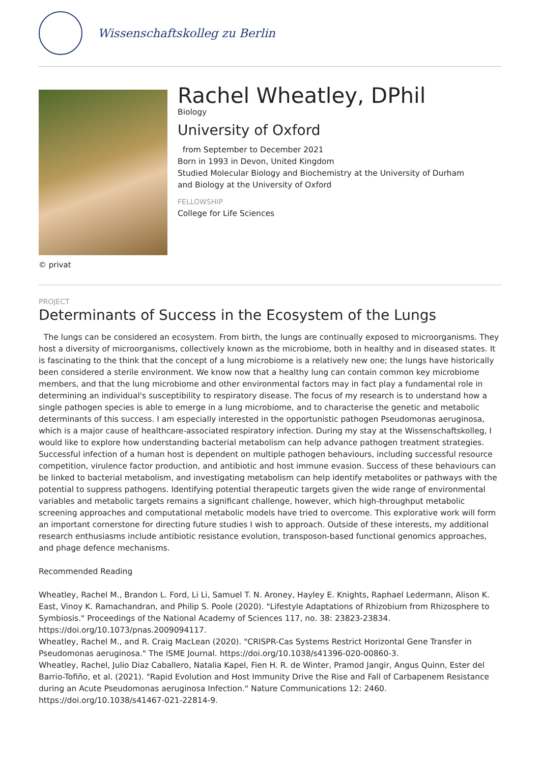Wissenschaftskolleg zu Berlin
© privat
Rachel Wheatley, DPhil
Biology
University of Oxford
from September to December 2021
Born in 1993 in Devon, United Kingdom
Studied Molecular Biology and Biochemistry at the University of Durham
and Biology at the University of Oxford
FELLOWSHIP
College for Life Sciences
PROJECT
Determinants of Success in the Ecosystem of the Lungs
The lungs can be considered an ecosystem. From birth, the lungs are continually exposed to microorganisms. They host a diversity of microorganisms, collectively known as the microbiome, both in healthy and in diseased states. It is fascinating to the think that the concept of a lung microbiome is a relatively new one; the lungs have historically been considered a sterile environment. We know now that a healthy lung can contain common key microbiome members, and that the lung microbiome and other environmental factors may in fact play a fundamental role in determining an individual's susceptibility to respiratory disease. The focus of my research is to understand how a single pathogen species is able to emerge in a lung microbiome, and to characterise the genetic and metabolic determinants of this success. I am especially interested in the opportunistic pathogen Pseudomonas aeruginosa, which is a major cause of healthcare-associated respiratory infection. During my stay at the Wissenschaftskolleg, I would like to explore how understanding bacterial metabolism can help advance pathogen treatment strategies. Successful infection of a human host is dependent on multiple pathogen behaviours, including successful resource competition, virulence factor production, and antibiotic and host immune evasion. Success of these behaviours can be linked to bacterial metabolism, and investigating metabolism can help identify metabolites or pathways with the potential to suppress pathogens. Identifying potential therapeutic targets given the wide range of environmental variables and metabolic targets remains a significant challenge, however, which high-throughput metabolic screening approaches and computational metabolic models have tried to overcome. This explorative work will form an important cornerstone for directing future studies I wish to approach. Outside of these interests, my additional research enthusiasms include antibiotic resistance evolution, transposon-based functional genomics approaches, and phage defence mechanisms.
Recommended Reading
Wheatley, Rachel M., Brandon L. Ford, Li Li, Samuel T. N. Aroney, Hayley E. Knights, Raphael Ledermann, Alison K. East, Vinoy K. Ramachandran, and Philip S. Poole (2020). "Lifestyle Adaptations of Rhizobium from Rhizosphere to Symbiosis." Proceedings of the National Academy of Sciences 117, no. 38: 23823-23834. https://doi.org/10.1073/pnas.2009094117.
Wheatley, Rachel M., and R. Craig MacLean (2020). "CRISPR-Cas Systems Restrict Horizontal Gene Transfer in Pseudomonas aeruginosa." The ISME Journal. https://doi.org/10.1038/s41396-020-00860-3.
Wheatley, Rachel, Julio Diaz Caballero, Natalia Kapel, Fien H. R. de Winter, Pramod Jangir, Angus Quinn, Ester del Barrio-Tofiño, et al. (2021). "Rapid Evolution and Host Immunity Drive the Rise and Fall of Carbapenem Resistance during an Acute Pseudomonas aeruginosa Infection." Nature Communications 12: 2460. https://doi.org/10.1038/s41467-021-22814-9.